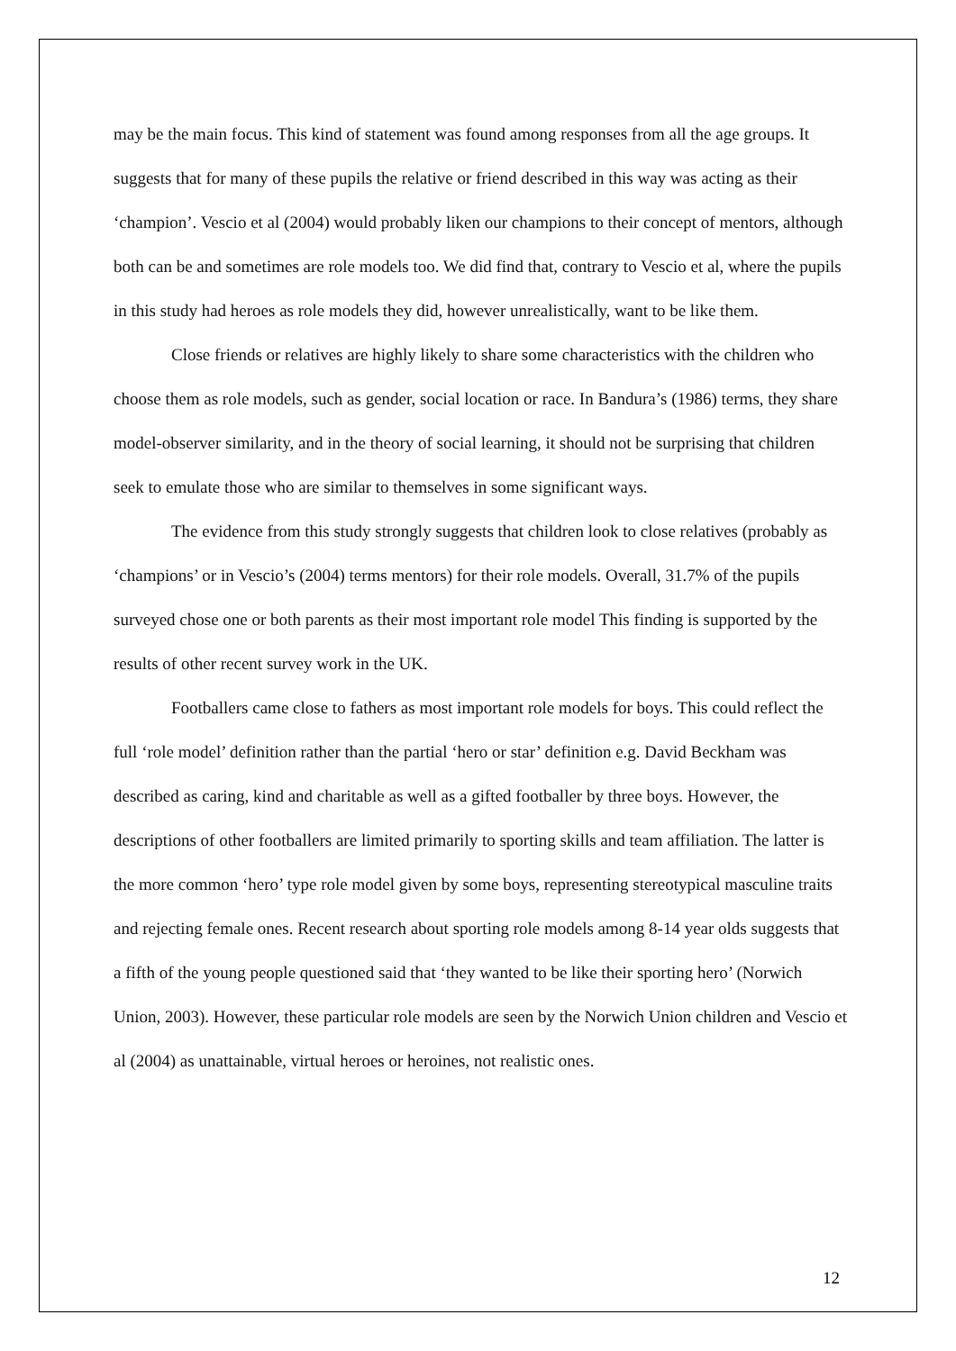may be the main focus. This kind of statement was found among responses from all the age groups. It suggests that for many of these pupils the relative or friend described in this way was acting as their ‘champion’. Vescio et al (2004) would probably liken our champions to their concept of mentors, although both can be and sometimes are role models too. We did find that, contrary to Vescio et al, where the pupils in this study had heroes as role models they did, however unrealistically, want to be like them.
Close friends or relatives are highly likely to share some characteristics with the children who choose them as role models, such as gender, social location or race. In Bandura’s (1986) terms, they share model-observer similarity, and in the theory of social learning, it should not be surprising that children seek to emulate those who are similar to themselves in some significant ways.
The evidence from this study strongly suggests that children look to close relatives (probably as ‘champions’ or in Vescio’s (2004) terms mentors) for their role models. Overall, 31.7% of the pupils surveyed chose one or both parents as their most important role model This finding is supported by the results of other recent survey work in the UK.
Footballers came close to fathers as most important role models for boys. This could reflect the full ‘role model’ definition rather than the partial ‘hero or star’ definition e.g. David Beckham was described as caring, kind and charitable as well as a gifted footballer by three boys. However, the descriptions of other footballers are limited primarily to sporting skills and team affiliation. The latter is the more common ‘hero’ type role model given by some boys, representing stereotypical masculine traits and rejecting female ones. Recent research about sporting role models among 8-14 year olds suggests that a fifth of the young people questioned said that ‘they wanted to be like their sporting hero’ (Norwich Union, 2003). However, these particular role models are seen by the Norwich Union children and Vescio et al (2004) as unattainable, virtual heroes or heroines, not realistic ones.
12